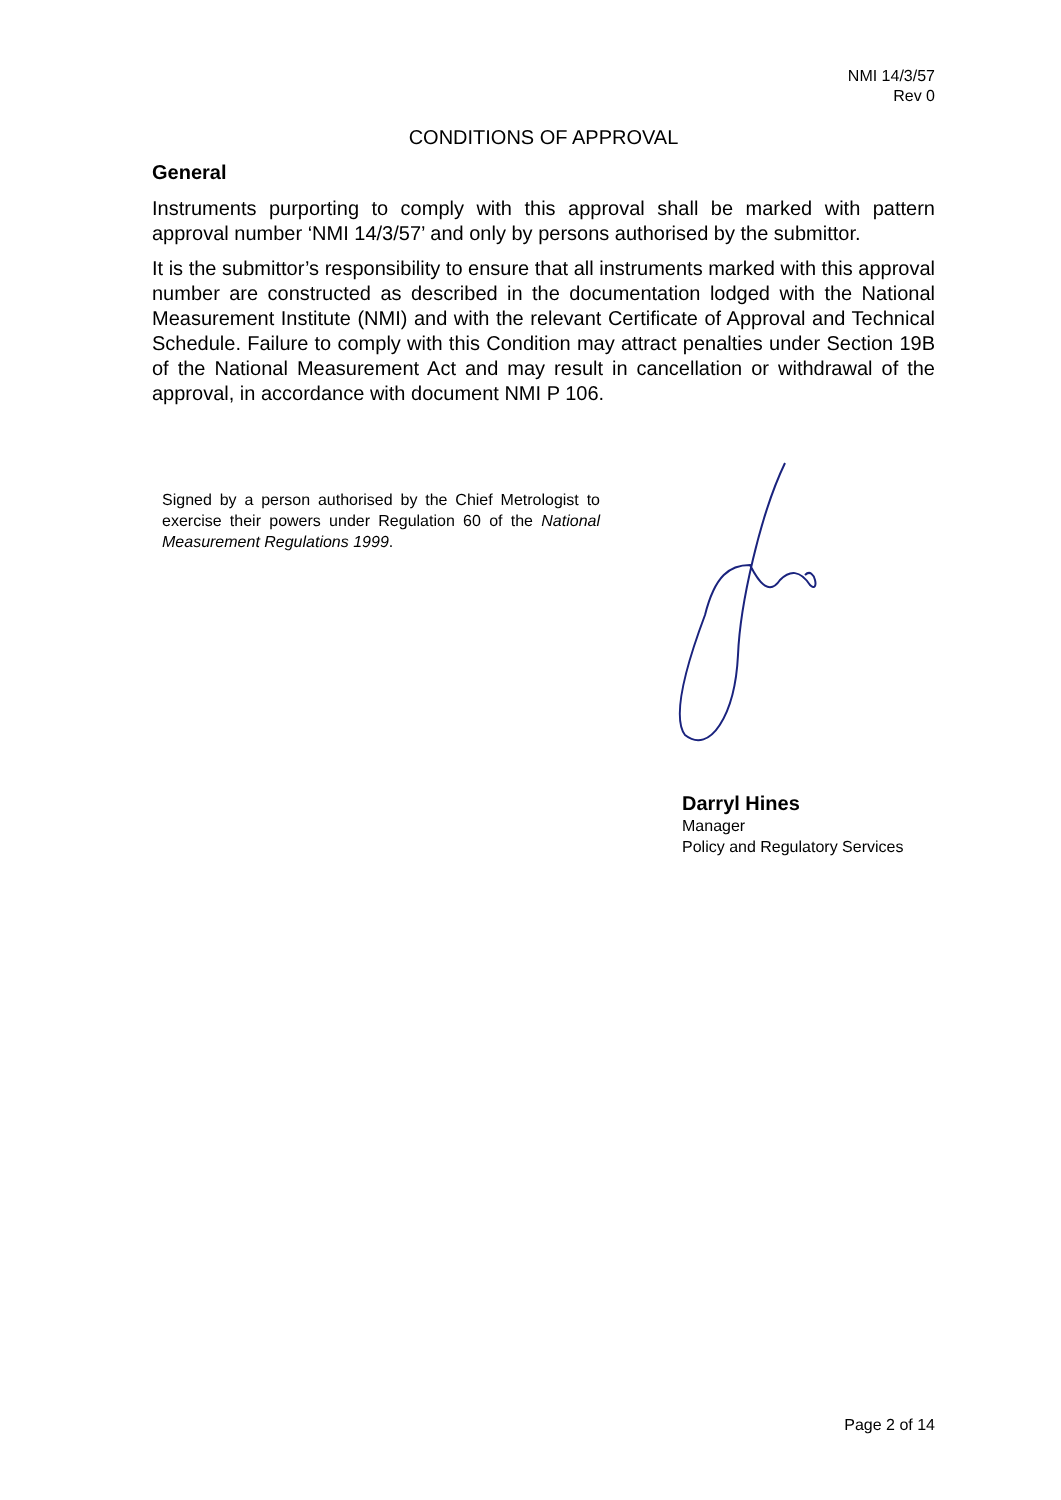NMI 14/3/57
Rev 0
CONDITIONS OF APPROVAL
General
Instruments purporting to comply with this approval shall be marked with pattern approval number ‘NMI 14/3/57’ and only by persons authorised by the submittor.
It is the submittor’s responsibility to ensure that all instruments marked with this approval number are constructed as described in the documentation lodged with the National Measurement Institute (NMI) and with the relevant Certificate of Approval and Technical Schedule. Failure to comply with this Condition may attract penalties under Section 19B of the National Measurement Act and may result in cancellation or withdrawal of the approval, in accordance with document NMI P 106.
Signed by a person authorised by the Chief Metrologist to exercise their powers under Regulation 60 of the National Measurement Regulations 1999.
Darryl Hines
Manager
Policy and Regulatory Services
Page 2 of 14